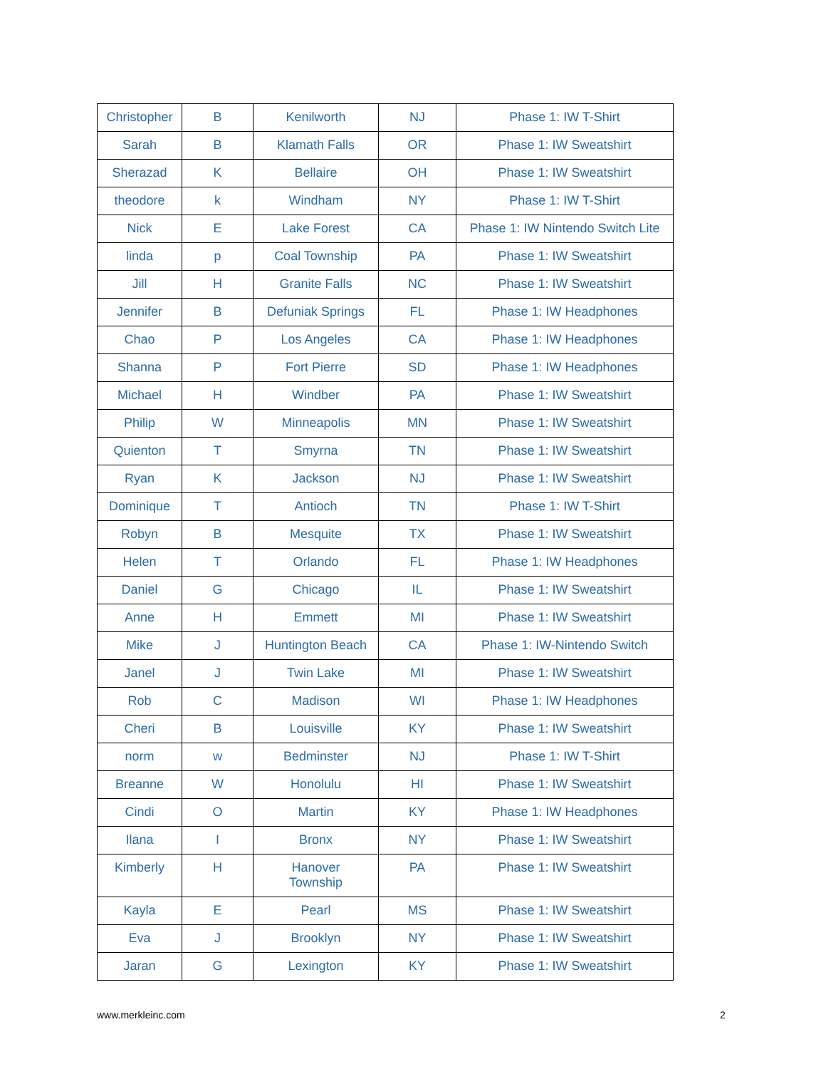| Christopher | B | Kenilworth | NJ | Phase 1: IW T-Shirt |
| Sarah | B | Klamath Falls | OR | Phase 1: IW Sweatshirt |
| Sherazad | K | Bellaire | OH | Phase 1: IW Sweatshirt |
| theodore | k | Windham | NY | Phase 1: IW T-Shirt |
| Nick | E | Lake Forest | CA | Phase 1: IW Nintendo Switch Lite |
| linda | p | Coal Township | PA | Phase 1: IW Sweatshirt |
| Jill | H | Granite Falls | NC | Phase 1: IW Sweatshirt |
| Jennifer | B | Defuniak Springs | FL | Phase 1: IW Headphones |
| Chao | P | Los Angeles | CA | Phase 1: IW Headphones |
| Shanna | P | Fort Pierre | SD | Phase 1: IW Headphones |
| Michael | H | Windber | PA | Phase 1: IW Sweatshirt |
| Philip | W | Minneapolis | MN | Phase 1: IW Sweatshirt |
| Quienton | T | Smyrna | TN | Phase 1: IW Sweatshirt |
| Ryan | K | Jackson | NJ | Phase 1: IW Sweatshirt |
| Dominique | T | Antioch | TN | Phase 1: IW T-Shirt |
| Robyn | B | Mesquite | TX | Phase 1: IW Sweatshirt |
| Helen | T | Orlando | FL | Phase 1: IW Headphones |
| Daniel | G | Chicago | IL | Phase 1: IW Sweatshirt |
| Anne | H | Emmett | MI | Phase 1: IW Sweatshirt |
| Mike | J | Huntington Beach | CA | Phase 1: IW-Nintendo Switch |
| Janel | J | Twin Lake | MI | Phase 1: IW Sweatshirt |
| Rob | C | Madison | WI | Phase 1: IW Headphones |
| Cheri | B | Louisville | KY | Phase 1: IW Sweatshirt |
| norm | w | Bedminster | NJ | Phase 1: IW T-Shirt |
| Breanne | W | Honolulu | HI | Phase 1: IW Sweatshirt |
| Cindi | O | Martin | KY | Phase 1: IW Headphones |
| Ilana | I | Bronx | NY | Phase 1: IW Sweatshirt |
| Kimberly | H | Hanover Township | PA | Phase 1: IW Sweatshirt |
| Kayla | E | Pearl | MS | Phase 1: IW Sweatshirt |
| Eva | J | Brooklyn | NY | Phase 1: IW Sweatshirt |
| Jaran | G | Lexington | KY | Phase 1: IW Sweatshirt |
www.merkleinc.com 2